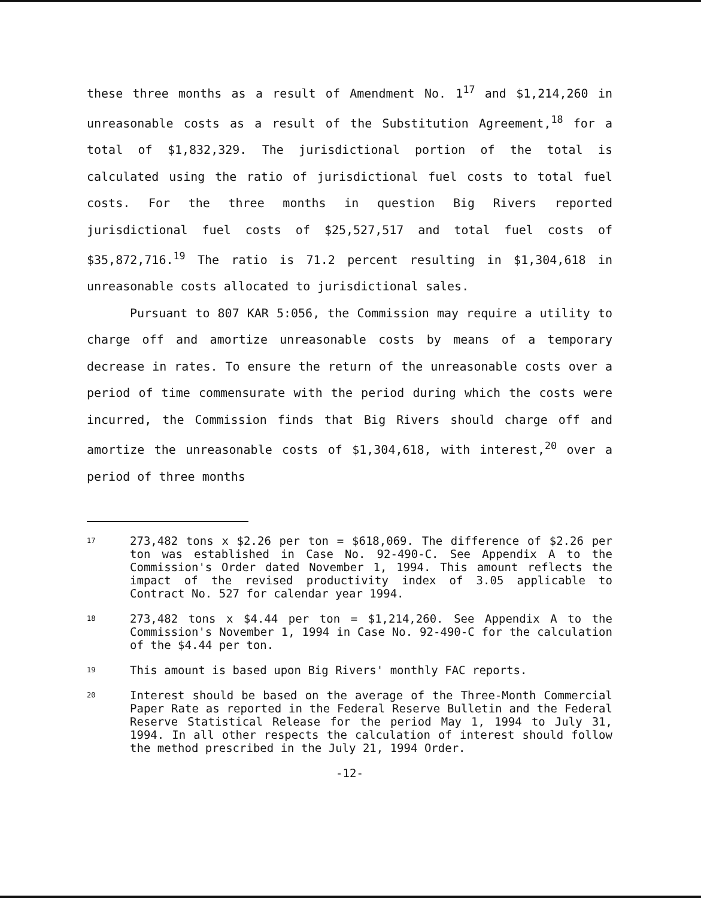these three months as a result of Amendment No. 1<sup>17</sup> and $1,214,260 in unreasonable costs as a result of the Substitution Agreement,<sup>18</sup> for a total of $1,832,329. The jurisdictional portion of the total is calculated using the ratio of jurisdictional fuel costs to total fuel costs. For the three months in question Big Rivers reported jurisdictional fuel costs of $25,527,517 and total fuel costs of $35,872,716.<sup>19</sup> The ratio is 71.2 percent resulting in $1,304,618 in unreasonable costs allocated to jurisdictional sales.
Pursuant to 807 KAR 5:056, the Commission may require a utility to charge off and amortize unreasonable costs by means of a temporary decrease in rates. To ensure the return of the unreasonable costs over a period of time commensurate with the period during which the costs were incurred, the Commission finds that Big Rivers should charge off and amortize the unreasonable costs of $1,304,618, with interest,<sup>20</sup> over a period of three months
17 273,482 tons x $2.26 per ton = $618,069. The difference of $2.26 per ton was established in Case No. 92-490-C. See Appendix A to the Commission's Order dated November 1, 1994. This amount reflects the impact of the revised productivity index of 3.05 applicable to Contract No. 527 for calendar year 1994.
18 273,482 tons x $4.44 per ton = $1,214,260. See Appendix A to the Commission's November 1, 1994 in Case No. 92-490-C for the calculation of the $4.44 per ton.
19 This amount is based upon Big Rivers' monthly FAC reports.
20 Interest should be based on the average of the Three-Month Commercial Paper Rate as reported in the Federal Reserve Bulletin and the Federal Reserve Statistical Release for the period May 1, 1994 to July 31, 1994. In all other respects the calculation of interest should follow the method prescribed in the July 21, 1994 Order.
-12-